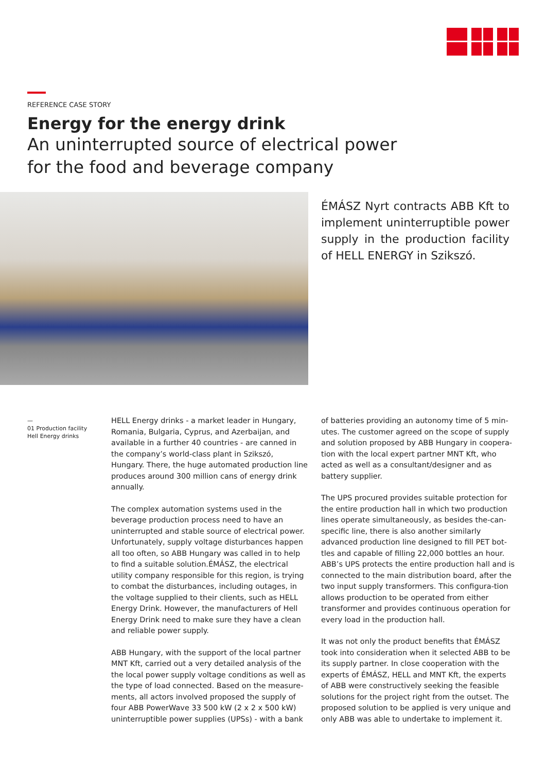REFERENCE CASE STORY
Energy for the energy drink
An uninterrupted source of electrical power
for the food and beverage company
ÉMÁSZ Nyrt contracts ABB Kft to implement uninterruptible power supply in the production facility of HELL ENERGY in Szikszó.
—
01 Production facility
Hell Energy drinks
HELL Energy drinks - a market leader in Hungary, Romania, Bulgaria, Cyprus, and Azerbaijan, and available in a further 40 countries - are canned in the company’s world-class plant in Szikszó, Hungary. There, the huge automated production line produces around 300 million cans of energy drink annually.
The complex automation systems used in the beverage production process need to have an uninterrupted and stable source of electrical power. Unfortunately, supply voltage disturbances happen all too often, so ABB Hungary was called in to help to find a suitable solution.ÉMÁSZ, the electrical utility company responsible for this region, is trying to combat the disturbances, including outages, in the voltage supplied to their clients, such as HELL Energy Drink. However, the manufacturers of Hell Energy Drink need to make sure they have a clean and reliable power supply.
ABB Hungary, with the support of the local partner MNT Kft, carried out a very detailed analysis of the the local power supply voltage conditions as well as the type of load connected. Based on the measure-ments, all actors involved proposed the supply of four ABB PowerWave 33 500 kW (2 x 2 x 500 kW) uninterruptible power supplies (UPSs) - with a bank
of batteries providing an autonomy time of 5 min-utes. The customer agreed on the scope of supply and solution proposed by ABB Hungary in coopera-tion with the local expert partner MNT Kft, who acted as well as a consultant/designer and as battery supplier.
The UPS procured provides suitable protection for the entire production hall in which two production lines operate simultaneously, as besides the-can-specific line, there is also another similarly advanced production line designed to fill PET bot-tles and capable of filling 22,000 bottles an hour. ABB’s UPS protects the entire production hall and is connected to the main distribution board, after the two input supply transformers. This configura-tion allows production to be operated from either transformer and provides continuous operation for every load in the production hall.
It was not only the product benefits that ÉMÁSZ took into consideration when it selected ABB to be its supply partner. In close cooperation with the experts of ÉMÁSZ, HELL and MNT Kft, the experts of ABB were constructively seeking the feasible solutions for the project right from the outset. The proposed solution to be applied is very unique and only ABB was able to undertake to implement it.